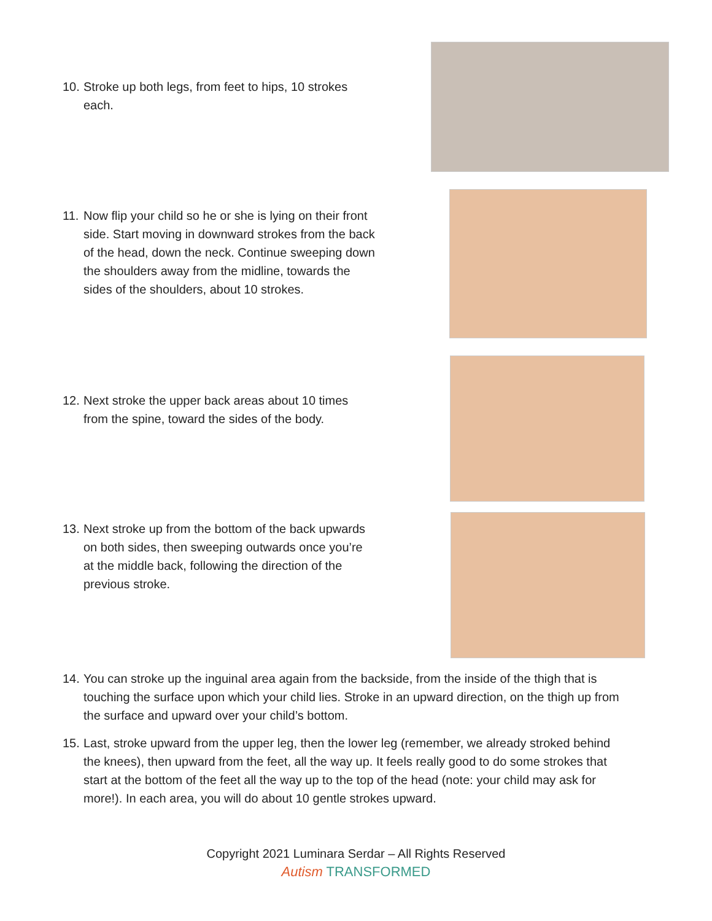10. Stroke up both legs, from feet to hips, 10 strokes each.
11. Now flip your child so he or she is lying on their front side. Start moving in downward strokes from the back of the head, down the neck. Continue sweeping down the shoulders away from the midline, towards the sides of the shoulders, about 10 strokes.
12. Next stroke the upper back areas about 10 times from the spine, toward the sides of the body.
13. Next stroke up from the bottom of the back upwards on both sides, then sweeping outwards once you’re at the middle back, following the direction of the previous stroke.
14. You can stroke up the inguinal area again from the backside, from the inside of the thigh that is touching the surface upon which your child lies. Stroke in an upward direction, on the thigh up from the surface and upward over your child’s bottom.
15. Last, stroke upward from the upper leg, then the lower leg (remember, we already stroked behind the knees), then upward from the feet, all the way up. It feels really good to do some strokes that start at the bottom of the feet all the way up to the top of the head (note: your child may ask for more!). In each area, you will do about 10 gentle strokes upward.
Copyright 2021 Luminara Serdar – All Rights Reserved
Autism TRANSFORMED